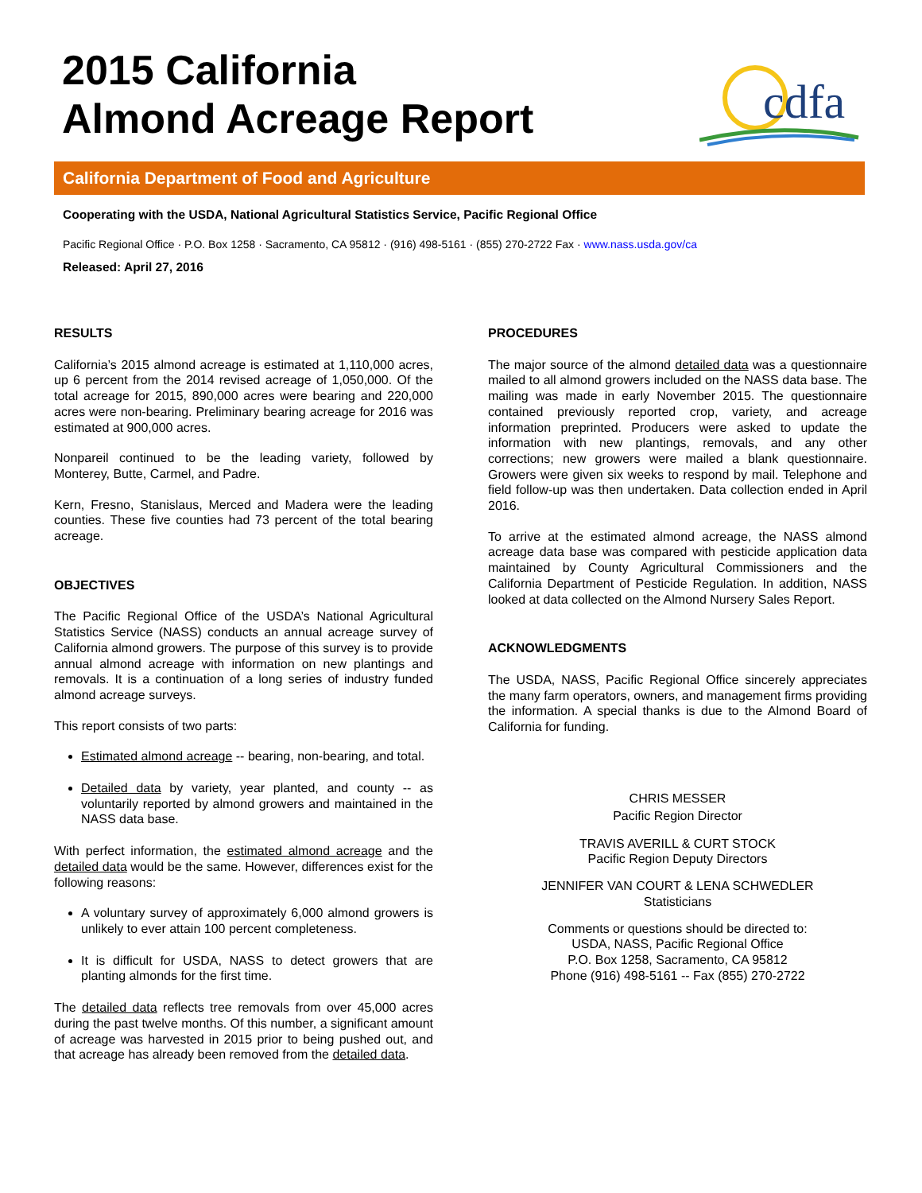2015 California
Almond Acreage Report
cdfa
California Department of Food and Agriculture
Cooperating with the USDA, National Agricultural Statistics Service, Pacific Regional Office
Pacific Regional Office · P.O. Box 1258 · Sacramento, CA 95812 · (916) 498-5161 · (855) 270-2722 Fax · www.nass.usda.gov/ca
Released: April 27, 2016
RESULTS
California’s 2015 almond acreage is estimated at 1,110,000 acres, up 6 percent from the 2014 revised acreage of 1,050,000. Of the total acreage for 2015, 890,000 acres were bearing and 220,000 acres were non-bearing. Preliminary bearing acreage for 2016 was estimated at 900,000 acres.
Nonpareil continued to be the leading variety, followed by Monterey, Butte, Carmel, and Padre.
Kern, Fresno, Stanislaus, Merced and Madera were the leading counties. These five counties had 73 percent of the total bearing acreage.
OBJECTIVES
The Pacific Regional Office of the USDA’s National Agricultural Statistics Service (NASS) conducts an annual acreage survey of California almond growers. The purpose of this survey is to provide annual almond acreage with information on new plantings and removals. It is a continuation of a long series of industry funded almond acreage surveys.
This report consists of two parts:
Estimated almond acreage -- bearing, non-bearing, and total.
Detailed data by variety, year planted, and county -- as voluntarily reported by almond growers and maintained in the NASS data base.
With perfect information, the estimated almond acreage and the detailed data would be the same. However, differences exist for the following reasons:
A voluntary survey of approximately 6,000 almond growers is unlikely to ever attain 100 percent completeness.
It is difficult for USDA, NASS to detect growers that are planting almonds for the first time.
The detailed data reflects tree removals from over 45,000 acres during the past twelve months. Of this number, a significant amount of acreage was harvested in 2015 prior to being pushed out, and that acreage has already been removed from the detailed data.
PROCEDURES
The major source of the almond detailed data was a questionnaire mailed to all almond growers included on the NASS data base. The mailing was made in early November 2015. The questionnaire contained previously reported crop, variety, and acreage information preprinted. Producers were asked to update the information with new plantings, removals, and any other corrections; new growers were mailed a blank questionnaire. Growers were given six weeks to respond by mail. Telephone and field follow-up was then undertaken. Data collection ended in April 2016.
To arrive at the estimated almond acreage, the NASS almond acreage data base was compared with pesticide application data maintained by County Agricultural Commissioners and the California Department of Pesticide Regulation. In addition, NASS looked at data collected on the Almond Nursery Sales Report.
ACKNOWLEDGMENTS
The USDA, NASS, Pacific Regional Office sincerely appreciates the many farm operators, owners, and management firms providing the information. A special thanks is due to the Almond Board of California for funding.
CHRIS MESSER
Pacific Region Director
TRAVIS AVERILL & CURT STOCK
Pacific Region Deputy Directors
JENNIFER VAN COURT & LENA SCHWEDLER
Statisticians
Comments or questions should be directed to:
USDA, NASS, Pacific Regional Office
P.O. Box 1258, Sacramento, CA 95812
Phone (916) 498-5161 -- Fax (855) 270-2722